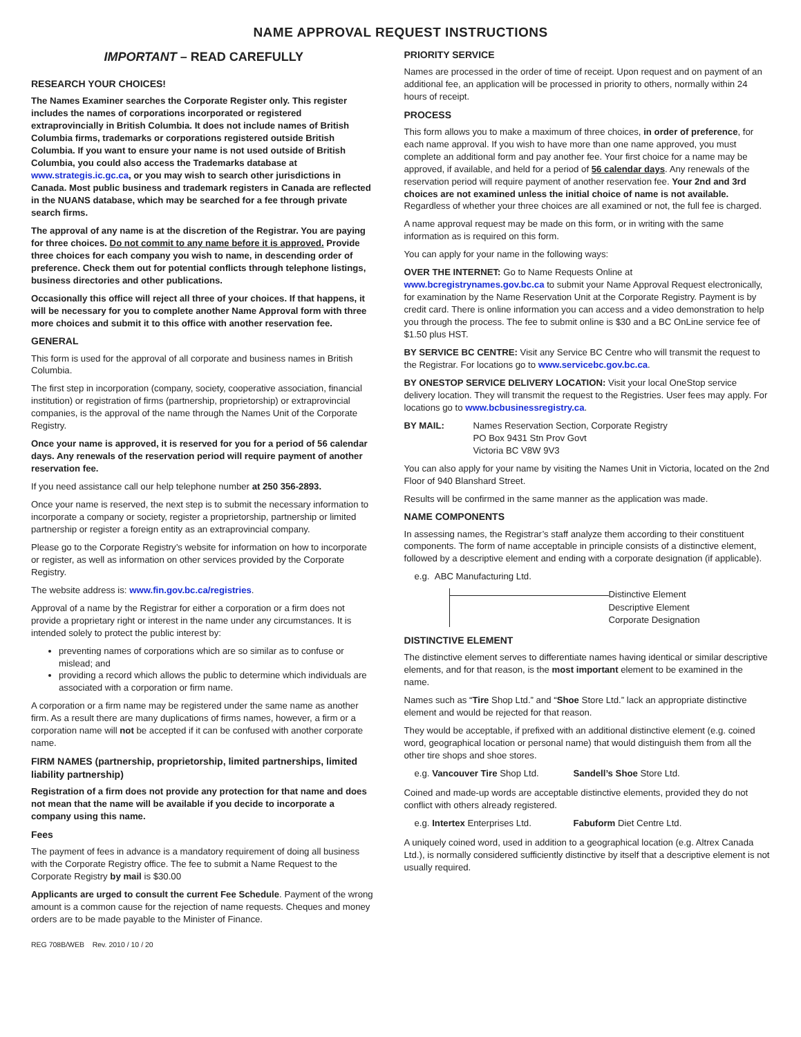NAME APPROVAL REQUEST INSTRUCTIONS
IMPORTANT – READ CAREFULLY
RESEARCH YOUR CHOICES!
The Names Examiner searches the Corporate Register only. This register includes the names of corporations incorporated or registered extraprovincially in British Columbia. It does not include names of British Columbia firms, trademarks or corporations registered outside British Columbia. If you want to ensure your name is not used outside of British Columbia, you could also access the Trademarks database at www.strategis.ic.gc.ca, or you may wish to search other jurisdictions in Canada. Most public business and trademark registers in Canada are reflected in the NUANS database, which may be searched for a fee through private search firms.
The approval of any name is at the discretion of the Registrar. You are paying for three choices. Do not commit to any name before it is approved. Provide three choices for each company you wish to name, in descending order of preference. Check them out for potential conflicts through telephone listings, business directories and other publications.
Occasionally this office will reject all three of your choices. If that happens, it will be necessary for you to complete another Name Approval form with three more choices and submit it to this office with another reservation fee.
GENERAL
This form is used for the approval of all corporate and business names in British Columbia.
The first step in incorporation (company, society, cooperative association, financial institution) or registration of firms (partnership, proprietorship) or extraprovincial companies, is the approval of the name through the Names Unit of the Corporate Registry.
Once your name is approved, it is reserved for you for a period of 56 calendar days. Any renewals of the reservation period will require payment of another reservation fee.
If you need assistance call our help telephone number at 250 356-2893.
Once your name is reserved, the next step is to submit the necessary information to incorporate a company or society, register a proprietorship, partnership or limited partnership or register a foreign entity as an extraprovincial company.
Please go to the Corporate Registry’s website for information on how to incorporate or register, as well as information on other services provided by the Corporate Registry.
The website address is: www.fin.gov.bc.ca/registries.
Approval of a name by the Registrar for either a corporation or a firm does not provide a proprietary right or interest in the name under any circumstances. It is intended solely to protect the public interest by:
preventing names of corporations which are so similar as to confuse or mislead; and
providing a record which allows the public to determine which individuals are associated with a corporation or firm name.
A corporation or a firm name may be registered under the same name as another firm. As a result there are many duplications of firms names, however, a firm or a corporation name will not be accepted if it can be confused with another corporate name.
FIRM NAMES (partnership, proprietorship, limited partnerships, limited liability partnership)
Registration of a firm does not provide any protection for that name and does not mean that the name will be available if you decide to incorporate a company using this name.
Fees
The payment of fees in advance is a mandatory requirement of doing all business with the Corporate Registry office. The fee to submit a Name Request to the Corporate Registry by mail is $30.00
Applicants are urged to consult the current Fee Schedule. Payment of the wrong amount is a common cause for the rejection of name requests. Cheques and money orders are to be made payable to the Minister of Finance.
REG 708B/WEB Rev. 2010 / 10 / 20
PRIORITY SERVICE
Names are processed in the order of time of receipt. Upon request and on payment of an additional fee, an application will be processed in priority to others, normally within 24 hours of receipt.
PROCESS
This form allows you to make a maximum of three choices, in order of preference, for each name approval. If you wish to have more than one name approved, you must complete an additional form and pay another fee. Your first choice for a name may be approved, if available, and held for a period of 56 calendar days. Any renewals of the reservation period will require payment of another reservation fee. Your 2nd and 3rd choices are not examined unless the initial choice of name is not available. Regardless of whether your three choices are all examined or not, the full fee is charged.
A name approval request may be made on this form, or in writing with the same information as is required on this form.
You can apply for your name in the following ways:
OVER THE INTERNET: Go to Name Requests Online at www.bcregistrynames.gov.bc.ca to submit your Name Approval Request electronically, for examination by the Name Reservation Unit at the Corporate Registry. Payment is by credit card. There is online information you can access and a video demonstration to help you through the process. The fee to submit online is $30 and a BC OnLine service fee of $1.50 plus HST.
BY SERVICE BC CENTRE: Visit any Service BC Centre who will transmit the request to the Registrar. For locations go to www.servicebc.gov.bc.ca.
BY ONESTOP SERVICE DELIVERY LOCATION: Visit your local OneStop service delivery location. They will transmit the request to the Registries. User fees may apply. For locations go to www.bcbusinessregistry.ca.
BY MAIL: Names Reservation Section, Corporate Registry
PO Box 9431 Stn Prov Govt
Victoria BC V8W 9V3
You can also apply for your name by visiting the Names Unit in Victoria, located on the 2nd Floor of 940 Blanshard Street.
Results will be confirmed in the same manner as the application was made.
NAME COMPONENTS
In assessing names, the Registrar’s staff analyze them according to their constituent components. The form of name acceptable in principle consists of a distinctive element, followed by a descriptive element and ending with a corporate designation (if applicable).
e.g. ABC Manufacturing Ltd.
Distinctive Element
Descriptive Element
Corporate Designation
DISTINCTIVE ELEMENT
The distinctive element serves to differentiate names having identical or similar descriptive elements, and for that reason, is the most important element to be examined in the name.
Names such as “Tire Shop Ltd.” and “Shoe Store Ltd.” lack an appropriate distinctive element and would be rejected for that reason.
They would be acceptable, if prefixed with an additional distinctive element (e.g. coined word, geographical location or personal name) that would distinguish them from all the other tire shops and shoe stores.
e.g. Vancouver Tire Shop Ltd. Sandell’s Shoe Store Ltd.
Coined and made-up words are acceptable distinctive elements, provided they do not conflict with others already registered.
e.g. Intertex Enterprises Ltd. Fabuform Diet Centre Ltd.
A uniquely coined word, used in addition to a geographical location (e.g. Altrex Canada Ltd.), is normally considered sufficiently distinctive by itself that a descriptive element is not usually required.